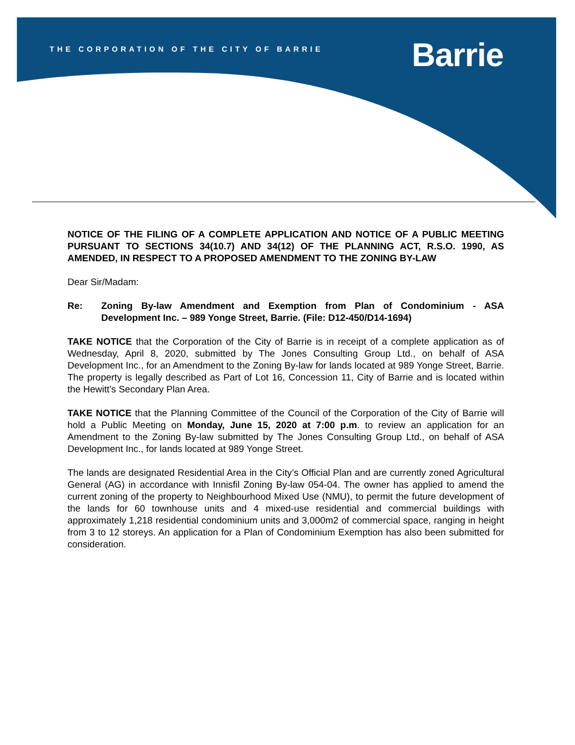THE CORPORATION OF THE CITY OF BARRIE
Barrie
NOTICE OF THE FILING OF A COMPLETE APPLICATION AND NOTICE OF A PUBLIC MEETING PURSUANT TO SECTIONS 34(10.7) AND 34(12) OF THE PLANNING ACT, R.S.O. 1990, AS AMENDED, IN RESPECT TO A PROPOSED AMENDMENT TO THE ZONING BY-LAW
Dear Sir/Madam:
Re: Zoning By-law Amendment and Exemption from Plan of Condominium - ASA Development Inc. – 989 Yonge Street, Barrie. (File: D12-450/D14-1694)
TAKE NOTICE that the Corporation of the City of Barrie is in receipt of a complete application as of Wednesday, April 8, 2020, submitted by The Jones Consulting Group Ltd., on behalf of ASA Development Inc., for an Amendment to the Zoning By-law for lands located at 989 Yonge Street, Barrie. The property is legally described as Part of Lot 16, Concession 11, City of Barrie and is located within the Hewitt’s Secondary Plan Area.
TAKE NOTICE that the Planning Committee of the Council of the Corporation of the City of Barrie will hold a Public Meeting on Monday, June 15, 2020 at 7:00 p.m. to review an application for an Amendment to the Zoning By-law submitted by The Jones Consulting Group Ltd., on behalf of ASA Development Inc., for lands located at 989 Yonge Street.
The lands are designated Residential Area in the City’s Official Plan and are currently zoned Agricultural General (AG) in accordance with Innisfil Zoning By-law 054-04. The owner has applied to amend the current zoning of the property to Neighbourhood Mixed Use (NMU), to permit the future development of the lands for 60 townhouse units and 4 mixed-use residential and commercial buildings with approximately 1,218 residential condominium units and 3,000m2 of commercial space, ranging in height from 3 to 12 storeys. An application for a Plan of Condominium Exemption has also been submitted for consideration.